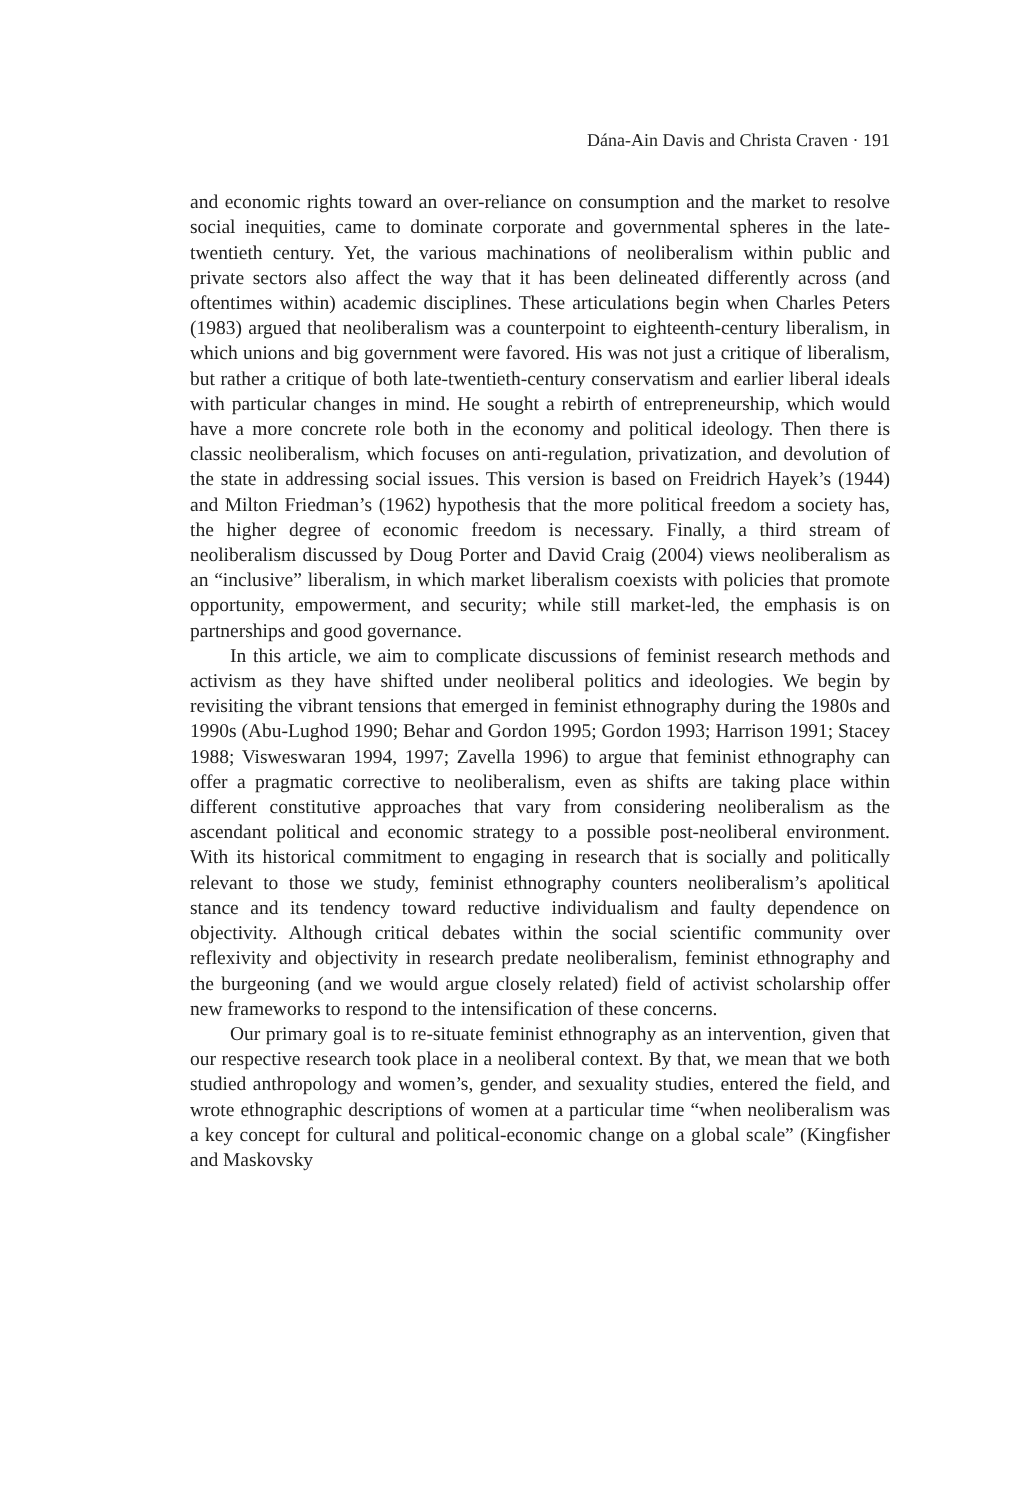Dána-Ain Davis and Christa Craven · 191
and economic rights toward an over-reliance on consumption and the market to resolve social inequities, came to dominate corporate and governmental spheres in the late-twentieth century. Yet, the various machinations of neoliberalism within public and private sectors also affect the way that it has been delineated differently across (and oftentimes within) academic disciplines. These articulations begin when Charles Peters (1983) argued that neoliberalism was a counterpoint to eighteenth-century liberalism, in which unions and big government were favored. His was not just a critique of liberalism, but rather a critique of both late-twentieth-century conservatism and earlier liberal ideals with particular changes in mind. He sought a rebirth of entrepreneurship, which would have a more concrete role both in the economy and political ideology. Then there is classic neoliberalism, which focuses on anti-regulation, privatization, and devolution of the state in addressing social issues. This version is based on Freidrich Hayek’s (1944) and Milton Friedman’s (1962) hypothesis that the more political freedom a society has, the higher degree of economic freedom is necessary. Finally, a third stream of neoliberalism discussed by Doug Porter and David Craig (2004) views neoliberalism as an “inclusive” liberalism, in which market liberalism coexists with policies that promote opportunity, empowerment, and security; while still market-led, the emphasis is on partnerships and good governance.
In this article, we aim to complicate discussions of feminist research methods and activism as they have shifted under neoliberal politics and ideologies. We begin by revisiting the vibrant tensions that emerged in feminist ethnography during the 1980s and 1990s (Abu-Lughod 1990; Behar and Gordon 1995; Gordon 1993; Harrison 1991; Stacey 1988; Visweswaran 1994, 1997; Zavella 1996) to argue that feminist ethnography can offer a pragmatic corrective to neoliberalism, even as shifts are taking place within different constitutive approaches that vary from considering neoliberalism as the ascendant political and economic strategy to a possible post-neoliberal environment. With its historical commitment to engaging in research that is socially and politically relevant to those we study, feminist ethnography counters neoliberalism’s apolitical stance and its tendency toward reductive individualism and faulty dependence on objectivity. Although critical debates within the social scientific community over reflexivity and objectivity in research predate neoliberalism, feminist ethnography and the burgeoning (and we would argue closely related) field of activist scholarship offer new frameworks to respond to the intensification of these concerns.
Our primary goal is to re-situate feminist ethnography as an intervention, given that our respective research took place in a neoliberal context. By that, we mean that we both studied anthropology and women’s, gender, and sexuality studies, entered the field, and wrote ethnographic descriptions of women at a particular time “when neoliberalism was a key concept for cultural and political-economic change on a global scale” (Kingfisher and Maskovsky